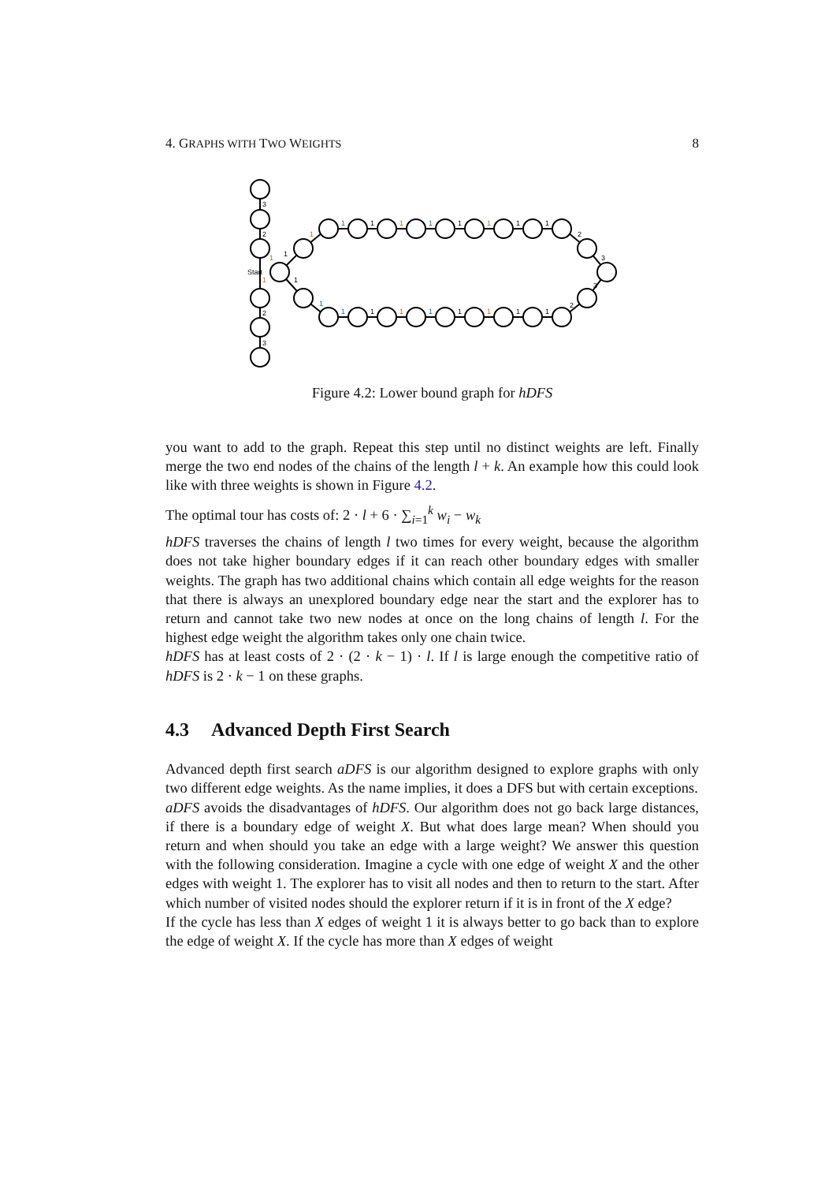4. GRAPHS WITH TWO WEIGHTS 8
Start
3
2
1
1
2
3
1
1
1
1
1
1
1
1
1
1
1
1
2
3
1
1
1
1
1
1
1
1
2
3
Figure 4.2: Lower bound graph for hDFS
you want to add to the graph. Repeat this step until no distinct weights are left. Finally merge the two end nodes of the chains of the length l + k. An example how this could look like with three weights is shown in Figure 4.2.
The optimal tour has costs of: 2 · l + 6 · ∑<sub>i=1</sub><sup>k</sup> w<sub>i</sub> − w<sub>k</sub>
hDFS traverses the chains of length l two times for every weight, because the algorithm does not take higher boundary edges if it can reach other boundary edges with smaller weights. The graph has two additional chains which contain all edge weights for the reason that there is always an unexplored boundary edge near the start and the explorer has to return and cannot take two new nodes at once on the long chains of length l. For the highest edge weight the algorithm takes only one chain twice.
hDFS has at least costs of 2 · (2 · k − 1) · l. If l is large enough the competitive ratio of hDFS is 2 · k − 1 on these graphs.
4.3 Advanced Depth First Search
Advanced depth first search aDFS is our algorithm designed to explore graphs with only two different edge weights. As the name implies, it does a DFS but with certain exceptions.
aDFS avoids the disadvantages of hDFS. Our algorithm does not go back large distances, if there is a boundary edge of weight X. But what does large mean? When should you return and when should you take an edge with a large weight? We answer this question with the following consideration. Imagine a cycle with one edge of weight X and the other edges with weight 1. The explorer has to visit all nodes and then to return to the start. After which number of visited nodes should the explorer return if it is in front of the X edge?
If the cycle has less than X edges of weight 1 it is always better to go back than to explore the edge of weight X. If the cycle has more than X edges of weight